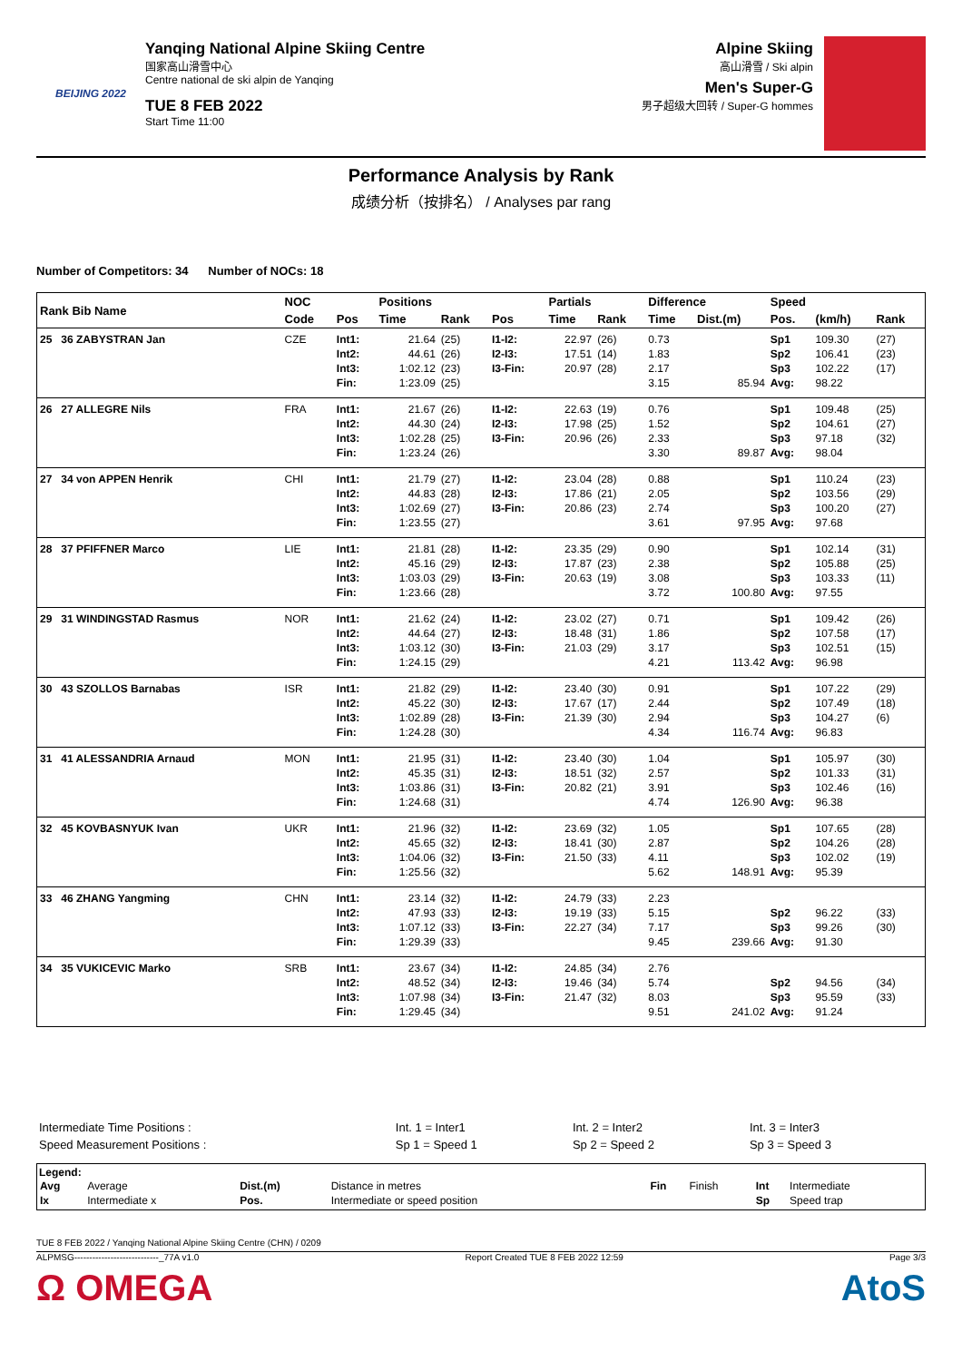BEIJING 2022
Yanqing National Alpine Skiing Centre
国家高山滑雪中心
Centre national de ski alpin de Yanqing
TUE 8 FEB 2022
Start Time 11:00
Alpine Skiing
高山滑雪 / Ski alpin
Men's Super-G
男子超级大回转 / Super-G hommes
Performance Analysis by Rank
成绩分析（按排名） / Analyses par rang
Number of Competitors: 34 Number of NOCs: 18
| Rank Bib Name | NOC | | Positions | | | Partials | | Difference | | Speed | | |
| --- | --- | --- | --- | --- | --- | --- | --- | --- | --- | --- | --- | --- |
| | Code | Pos | Time | Rank | Pos | Time | Rank | Time | Dist.(m) | Pos. | (km/h) | Rank |
| 25 36 ZABYSTRAN Jan | CZE | Int1: Int2: Int3: Fin: | 21.64 44.61 1:02.12 1:23.09 | (25) (26) (23) (25) | I1-I2: I2-I3: I3-Fin: | 22.97 17.51 20.97 | (26) (14) (28) | 0.73 1.83 2.17 3.15 | 85.94 | Sp1 Sp2 Sp3 Avg: | 109.30 106.41 102.22 98.22 | (27) (23) (17) |
| 26 27 ALLEGRE Nils | FRA | Int1: Int2: Int3: Fin: | 21.67 44.30 1:02.28 1:23.24 | (26) (24) (25) (26) | I1-I2: I2-I3: I3-Fin: | 22.63 17.98 20.96 | (19) (25) (26) | 0.76 1.52 2.33 3.30 | 89.87 | Sp1 Sp2 Sp3 Avg: | 109.48 104.61 97.18 98.04 | (25) (27) (32) |
| 27 34 von APPEN Henrik | CHI | Int1: Int2: Int3: Fin: | 21.79 44.83 1:02.69 1:23.55 | (27) (28) (27) (27) | I1-I2: I2-I3: I3-Fin: | 23.04 17.86 20.86 | (28) (21) (23) | 0.88 2.05 2.74 3.61 | 97.95 | Sp1 Sp2 Sp3 Avg: | 110.24 103.56 100.20 97.68 | (23) (29) (27) |
| 28 37 PFIFFNER Marco | LIE | Int1: Int2: Int3: Fin: | 21.81 45.16 1:03.03 1:23.66 | (28) (29) (29) (28) | I1-I2: I2-I3: I3-Fin: | 23.35 17.87 20.63 | (29) (23) (19) | 0.90 2.38 3.08 3.72 | 100.80 | Sp1 Sp2 Sp3 Avg: | 102.14 105.88 103.33 97.55 | (31) (25) (11) |
| 29 31 WINDINGSTAD Rasmus | NOR | Int1: Int2: Int3: Fin: | 21.62 44.64 1:03.12 1:24.15 | (24) (27) (30) (29) | I1-I2: I2-I3: I3-Fin: | 23.02 18.48 21.03 | (27) (31) (29) | 0.71 1.86 3.17 4.21 | 113.42 | Sp1 Sp2 Sp3 Avg: | 109.42 107.58 102.51 96.98 | (26) (17) (15) |
| 30 43 SZOLLOS Barnabas | ISR | Int1: Int2: Int3: Fin: | 21.82 45.22 1:02.89 1:24.28 | (29) (30) (28) (30) | I1-I2: I2-I3: I3-Fin: | 23.40 17.67 21.39 | (30) (17) (30) | 0.91 2.44 2.94 4.34 | 116.74 | Sp1 Sp2 Sp3 Avg: | 107.22 107.49 104.27 96.83 | (29) (18) (6) |
| 31 41 ALESSANDRIA Arnaud | MON | Int1: Int2: Int3: Fin: | 21.95 45.35 1:03.86 1:24.68 | (31) (31) (31) (31) | I1-I2: I2-I3: I3-Fin: | 23.40 18.51 20.82 | (30) (32) (21) | 1.04 2.57 3.91 4.74 | 126.90 | Sp1 Sp2 Sp3 Avg: | 105.97 101.33 102.46 96.38 | (30) (31) (16) |
| 32 45 KOVBASNYUK Ivan | UKR | Int1: Int2: Int3: Fin: | 21.96 45.65 1:04.06 1:25.56 | (32) (32) (32) (32) | I1-I2: I2-I3: I3-Fin: | 23.69 18.41 21.50 | (32) (30) (33) | 1.05 2.87 4.11 5.62 | 148.91 | Sp1 Sp2 Sp3 Avg: | 107.65 104.26 102.02 95.39 | (28) (28) (19) |
| 33 46 ZHANG Yangming | CHN | Int1: Int2: Int3: Fin: | 23.14 47.93 1:07.12 1:29.39 | (32) (33) (33) (33) | I1-I2: I2-I3: I3-Fin: | 24.79 19.19 22.27 | (33) (33) (34) | 2.23 5.15 7.17 9.45 | 239.66 | Sp2 Sp3 Avg: | 96.22 99.26 91.30 | (33) (30) |
| 34 35 VUKICEVIC Marko | SRB | Int1: Int2: Int3: Fin: | 23.67 48.52 1:07.98 1:29.45 | (34) (34) (34) (34) | I1-I2: I2-I3: I3-Fin: | 24.85 19.46 21.47 | (34) (34) (32) | 2.76 5.74 8.03 9.51 | 241.02 | Sp2 Sp3 Avg: | 94.56 95.59 91.24 | (34) (33) |
| Intermediate Time Positions : | Int. 1 = Inter1 | Int. 2 = Inter2 | Int. 3 = Inter3 |
| Speed Measurement Positions : | Sp 1 = Speed 1 | Sp 2 = Speed 2 | Sp 3 = Speed 3 |
Legend:
| Avg | Average | Dist.(m) | Distance in metres | Fin | Finish | Int | Intermediate |
| Ix | Intermediate x | Pos. | Intermediate or speed position | | | Sp | Speed trap |
TUE 8 FEB 2022 / Yanqing National Alpine Skiing Centre (CHN) / 0209
ALPMSG----------------------------_77A v1.0 Report Created TUE 8 FEB 2022 12:59 Page 3/3
Ω OMEGA AtoS